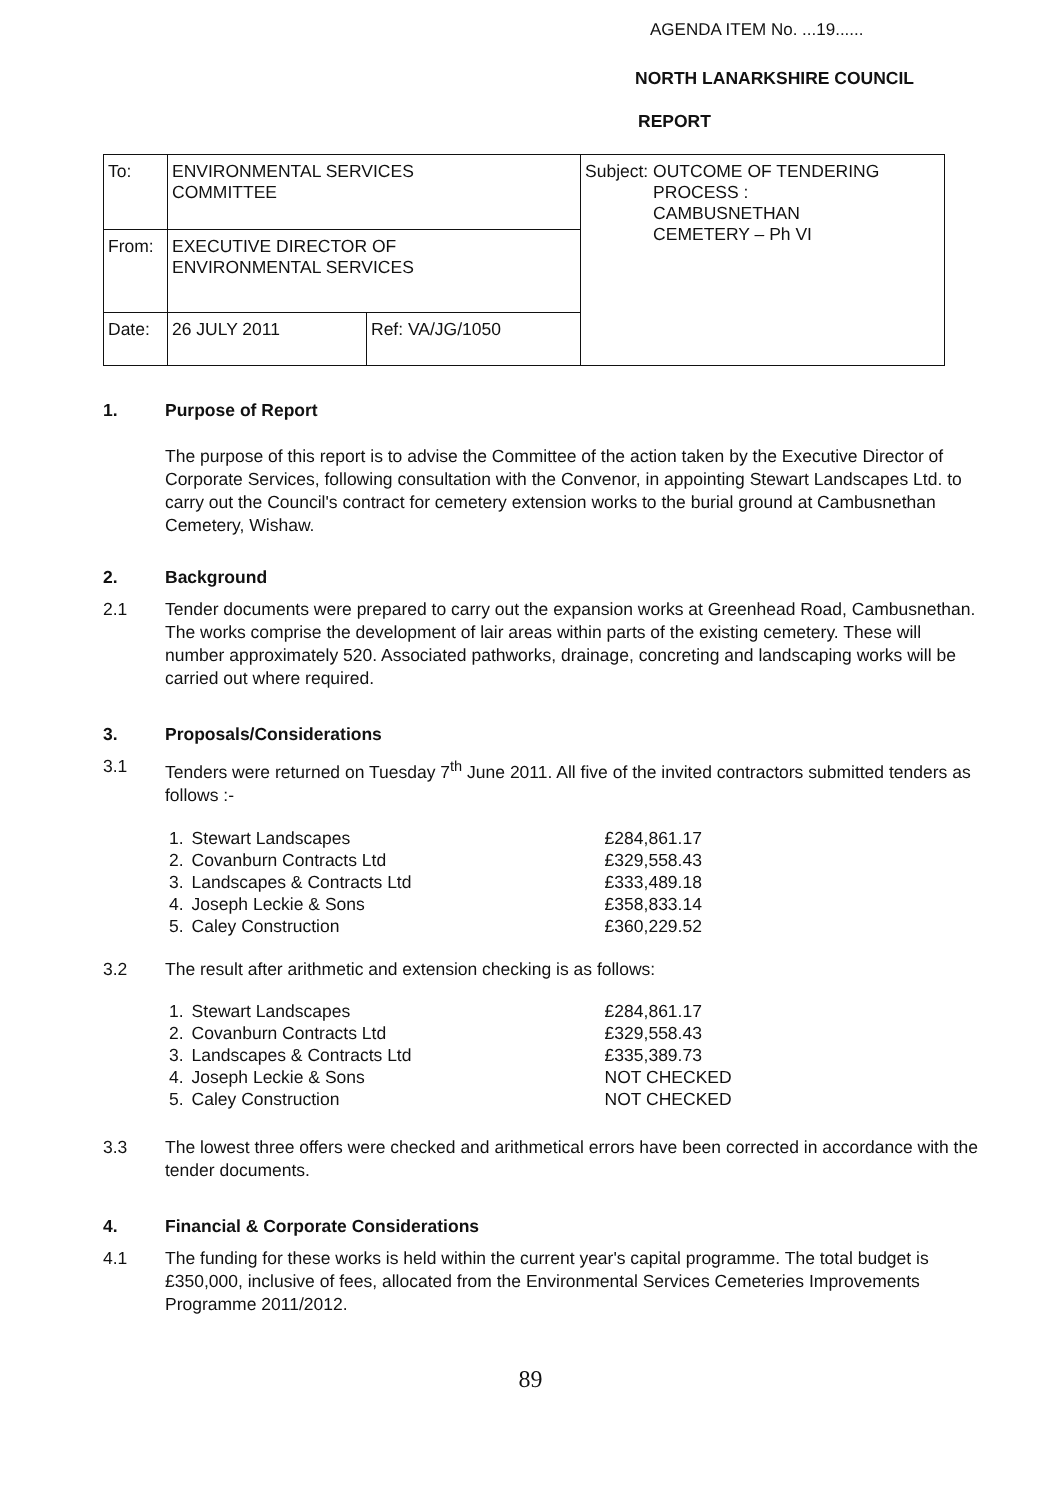AGENDA ITEM No. ...19......
NORTH LANARKSHIRE COUNCIL
REPORT
| To: | ENVIRONMENTAL SERVICES COMMITTEE | | Subject: OUTCOME OF TENDERING PROCESS : CAMBUSNETHAN CEMETERY – Ph VI |
| From: | EXECUTIVE DIRECTOR OF ENVIRONMENTAL SERVICES | | |
| Date: | 26 JULY 2011 | Ref: VA/JG/1050 | |
1. Purpose of Report
The purpose of this report is to advise the Committee of the action taken by the Executive Director of Corporate Services, following consultation with the Convenor, in appointing Stewart Landscapes Ltd. to carry out the Council's contract for cemetery extension works to the burial ground at Cambusnethan Cemetery, Wishaw.
2. Background
2.1 Tender documents were prepared to carry out the expansion works at Greenhead Road, Cambusnethan. The works comprise the development of lair areas within parts of the existing cemetery. These will number approximately 520. Associated pathworks, drainage, concreting and landscaping works will be carried out where required.
3. Proposals/Considerations
3.1 Tenders were returned on Tuesday 7<sup>th</sup> June 2011. All five of the invited contractors submitted tenders as follows :-
| 1. | Stewart Landscapes | £284,861.17 |
| 2. | Covanburn Contracts Ltd | £329,558.43 |
| 3. | Landscapes & Contracts Ltd | £333,489.18 |
| 4. | Joseph Leckie & Sons | £358,833.14 |
| 5. | Caley Construction | £360,229.52 |
3.2 The result after arithmetic and extension checking is as follows:
| 1. | Stewart Landscapes | £284,861.17 |
| 2. | Covanburn Contracts Ltd | £329,558.43 |
| 3. | Landscapes & Contracts Ltd | £335,389.73 |
| 4. | Joseph Leckie & Sons | NOT CHECKED |
| 5. | Caley Construction | NOT CHECKED |
3.3 The lowest three offers were checked and arithmetical errors have been corrected in accordance with the tender documents.
4. Financial & Corporate Considerations
4.1 The funding for these works is held within the current year's capital programme. The total budget is £350,000, inclusive of fees, allocated from the Environmental Services Cemeteries Improvements Programme 2011/2012.
89